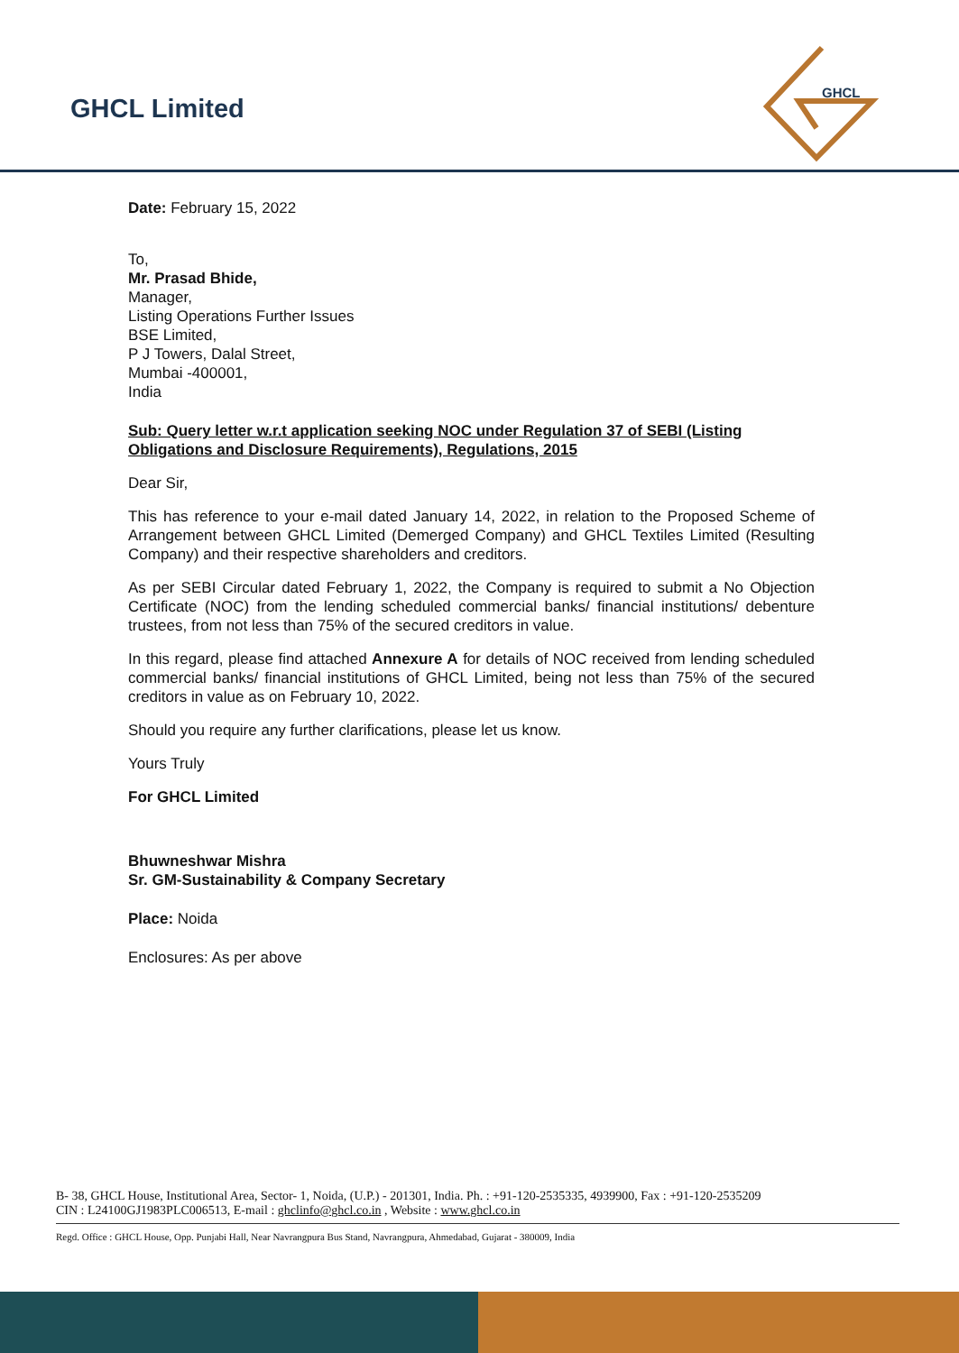GHCL Limited
GHCL
Date: February 15, 2022
To,
Mr. Prasad Bhide,
Manager,
Listing Operations Further Issues
BSE Limited,
P J Towers, Dalal Street,
Mumbai -400001,
India
Sub: Query letter w.r.t application seeking NOC under Regulation 37 of SEBI (Listing Obligations and Disclosure Requirements), Regulations, 2015
Dear Sir,
This has reference to your e-mail dated January 14, 2022, in relation to the Proposed Scheme of Arrangement between GHCL Limited (Demerged Company) and GHCL Textiles Limited (Resulting Company) and their respective shareholders and creditors.
As per SEBI Circular dated February 1, 2022, the Company is required to submit a No Objection Certificate (NOC) from the lending scheduled commercial banks/ financial institutions/ debenture trustees, from not less than 75% of the secured creditors in value.
In this regard, please find attached Annexure A for details of NOC received from lending scheduled commercial banks/ financial institutions of GHCL Limited, being not less than 75% of the secured creditors in value as on February 10, 2022.
Should you require any further clarifications, please let us know.
Yours Truly
For GHCL Limited
Bhuwneshwar Mishra
Sr. GM-Sustainability & Company Secretary
Place: Noida
Enclosures: As per above
B- 38, GHCL House, Institutional Area, Sector- 1, Noida, (U.P.) - 201301, India. Ph. : +91-120-2535335, 4939900, Fax : +91-120-2535209
CIN : L24100GJ1983PLC006513, E-mail : ghclinfo@ghcl.co.in , Website : www.ghcl.co.in
Regd. Office : GHCL House, Opp. Punjabi Hall, Near Navrangpura Bus Stand, Navrangpura, Ahmedabad, Gujarat - 380009, India